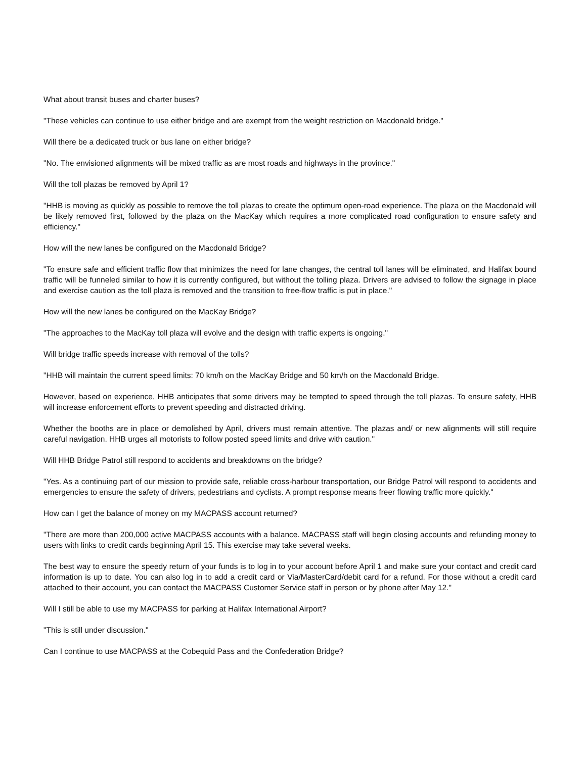What about transit buses and charter buses?
"These vehicles can continue to use either bridge and are exempt from the weight restriction on Macdonald bridge."
Will there be a dedicated truck or bus lane on either bridge?
"No. The envisioned alignments will be mixed traffic as are most roads and highways in the province."
Will the toll plazas be removed by April 1?
"HHB is moving as quickly as possible to remove the toll plazas to create the optimum open-road experience. The plaza on the Macdonald will be likely removed first, followed by the plaza on the MacKay which requires a more complicated road configuration to ensure safety and efficiency."
How will the new lanes be configured on the Macdonald Bridge?
"To ensure safe and efficient traffic flow that minimizes the need for lane changes, the central toll lanes will be eliminated, and Halifax bound traffic will be funneled similar to how it is currently configured, but without the tolling plaza. Drivers are advised to follow the signage in place and exercise caution as the toll plaza is removed and the transition to free-flow traffic is put in place."
How will the new lanes be configured on the MacKay Bridge?
"The approaches to the MacKay toll plaza will evolve and the design with traffic experts is ongoing."
Will bridge traffic speeds increase with removal of the tolls?
"HHB will maintain the current speed limits: 70 km/h on the MacKay Bridge and 50 km/h on the Macdonald Bridge.
However, based on experience, HHB anticipates that some drivers may be tempted to speed through the toll plazas. To ensure safety, HHB will increase enforcement efforts to prevent speeding and distracted driving.
Whether the booths are in place or demolished by April, drivers must remain attentive. The plazas and/ or new alignments will still require careful navigation. HHB urges all motorists to follow posted speed limits and drive with caution."
Will HHB Bridge Patrol still respond to accidents and breakdowns on the bridge?
"Yes. As a continuing part of our mission to provide safe, reliable cross-harbour transportation, our Bridge Patrol will respond to accidents and emergencies to ensure the safety of drivers, pedestrians and cyclists. A prompt response means freer flowing traffic more quickly."
How can I get the balance of money on my MACPASS account returned?
"There are more than 200,000 active MACPASS accounts with a balance. MACPASS staff will begin closing accounts and refunding money to users with links to credit cards beginning April 15. This exercise may take several weeks.
The best way to ensure the speedy return of your funds is to log in to your account before April 1 and make sure your contact and credit card information is up to date. You can also log in to add a credit card or Via/MasterCard/debit card for a refund. For those without a credit card attached to their account, you can contact the MACPASS Customer Service staff in person or by phone after May 12."
Will I still be able to use my MACPASS for parking at Halifax International Airport?
"This is still under discussion."
Can I continue to use MACPASS at the Cobequid Pass and the Confederation Bridge?